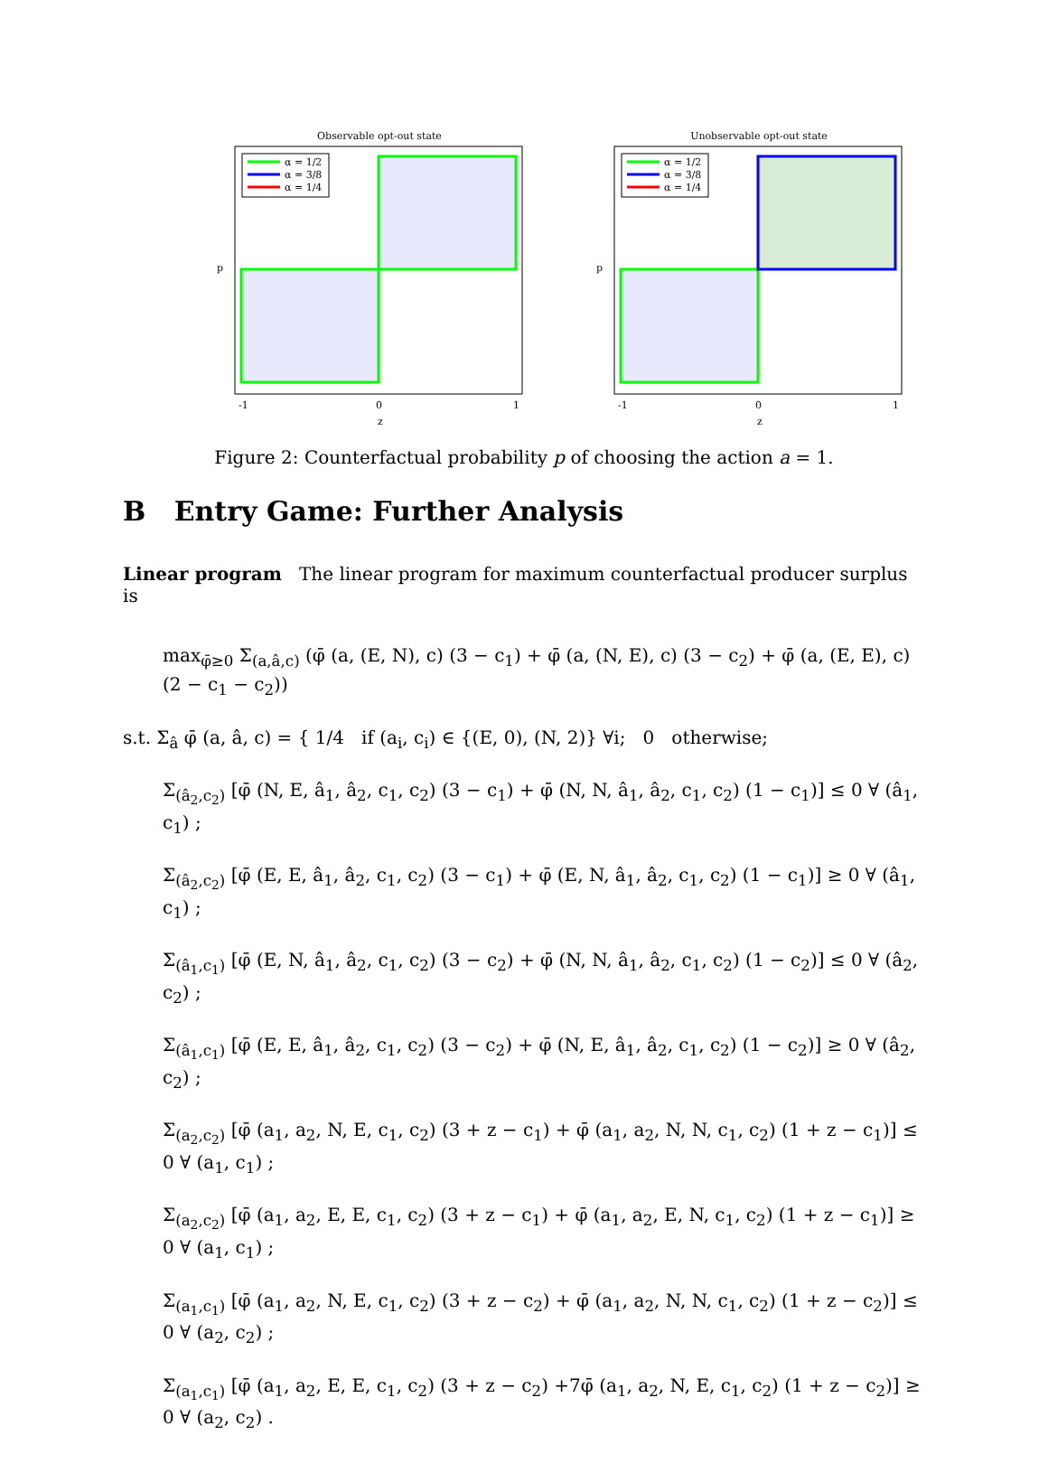Observable opt-out state
p
z
-1
0
1
α = 1/2
α = 3/8
α = 1/4
Unobservable opt-out state
p
z
-1
0
1
α = 1/2
α = 3/8
α = 1/4
Figure 2: Counterfactual probability p of choosing the action a = 1.
B Entry Game: Further Analysis
Linear program The linear program for maximum counterfactual producer surplus is
max<sub>φ̄≥0</sub> Σ<sub>(a,â,c)</sub> (φ̄ (a, (E, N), c) (3 − c<sub>1</sub>) + φ̄ (a, (N, E), c) (3 − c<sub>2</sub>) + φ̄ (a, (E, E), c) (2 − c<sub>1</sub> − c<sub>2</sub>))
s.t. Σ<sub>â</sub> φ̄ (a, â, c) = { 1/4 if (a<sub>i</sub>, c<sub>i</sub>) ∈ {(E, 0), (N, 2)} ∀i; 0 otherwise;
Σ<sub>(â<sub>2</sub>,c<sub>2</sub>)</sub> [φ̄ (N, E, â<sub>1</sub>, â<sub>2</sub>, c<sub>1</sub>, c<sub>2</sub>) (3 − c<sub>1</sub>) + φ̄ (N, N, â<sub>1</sub>, â<sub>2</sub>, c<sub>1</sub>, c<sub>2</sub>) (1 − c<sub>1</sub>)] ≤ 0 ∀ (â<sub>1</sub>, c<sub>1</sub>) ;
Σ<sub>(â<sub>2</sub>,c<sub>2</sub>)</sub> [φ̄ (E, E, â<sub>1</sub>, â<sub>2</sub>, c<sub>1</sub>, c<sub>2</sub>) (3 − c<sub>1</sub>) + φ̄ (E, N, â<sub>1</sub>, â<sub>2</sub>, c<sub>1</sub>, c<sub>2</sub>) (1 − c<sub>1</sub>)] ≥ 0 ∀ (â<sub>1</sub>, c<sub>1</sub>) ;
Σ<sub>(â<sub>1</sub>,c<sub>1</sub>)</sub> [φ̄ (E, N, â<sub>1</sub>, â<sub>2</sub>, c<sub>1</sub>, c<sub>2</sub>) (3 − c<sub>2</sub>) + φ̄ (N, N, â<sub>1</sub>, â<sub>2</sub>, c<sub>1</sub>, c<sub>2</sub>) (1 − c<sub>2</sub>)] ≤ 0 ∀ (â<sub>2</sub>, c<sub>2</sub>) ;
Σ<sub>(â<sub>1</sub>,c<sub>1</sub>)</sub> [φ̄ (E, E, â<sub>1</sub>, â<sub>2</sub>, c<sub>1</sub>, c<sub>2</sub>) (3 − c<sub>2</sub>) + φ̄ (N, E, â<sub>1</sub>, â<sub>2</sub>, c<sub>1</sub>, c<sub>2</sub>) (1 − c<sub>2</sub>)] ≥ 0 ∀ (â<sub>2</sub>, c<sub>2</sub>) ;
Σ<sub>(a<sub>2</sub>,c<sub>2</sub>)</sub> [φ̄ (a<sub>1</sub>, a<sub>2</sub>, N, E, c<sub>1</sub>, c<sub>2</sub>) (3 + z − c<sub>1</sub>) + φ̄ (a<sub>1</sub>, a<sub>2</sub>, N, N, c<sub>1</sub>, c<sub>2</sub>) (1 + z − c<sub>1</sub>)] ≤ 0 ∀ (a<sub>1</sub>, c<sub>1</sub>) ;
Σ<sub>(a<sub>2</sub>,c<sub>2</sub>)</sub> [φ̄ (a<sub>1</sub>, a<sub>2</sub>, E, E, c<sub>1</sub>, c<sub>2</sub>) (3 + z − c<sub>1</sub>) + φ̄ (a<sub>1</sub>, a<sub>2</sub>, E, N, c<sub>1</sub>, c<sub>2</sub>) (1 + z − c<sub>1</sub>)] ≥ 0 ∀ (a<sub>1</sub>, c<sub>1</sub>) ;
Σ<sub>(a<sub>1</sub>,c<sub>1</sub>)</sub> [φ̄ (a<sub>1</sub>, a<sub>2</sub>, N, E, c<sub>1</sub>, c<sub>2</sub>) (3 + z − c<sub>2</sub>) + φ̄ (a<sub>1</sub>, a<sub>2</sub>, N, N, c<sub>1</sub>, c<sub>2</sub>) (1 + z − c<sub>2</sub>)] ≤ 0 ∀ (a<sub>2</sub>, c<sub>2</sub>) ;
Σ<sub>(a<sub>1</sub>,c<sub>1</sub>)</sub> [φ̄ (a<sub>1</sub>, a<sub>2</sub>, E, E, c<sub>1</sub>, c<sub>2</sub>) (3 + z − c<sub>2</sub>) +7φ̄ (a<sub>1</sub>, a<sub>2</sub>, N, E, c<sub>1</sub>, c<sub>2</sub>) (1 + z − c<sub>2</sub>)] ≥ 0 ∀ (a<sub>2</sub>, c<sub>2</sub>) .